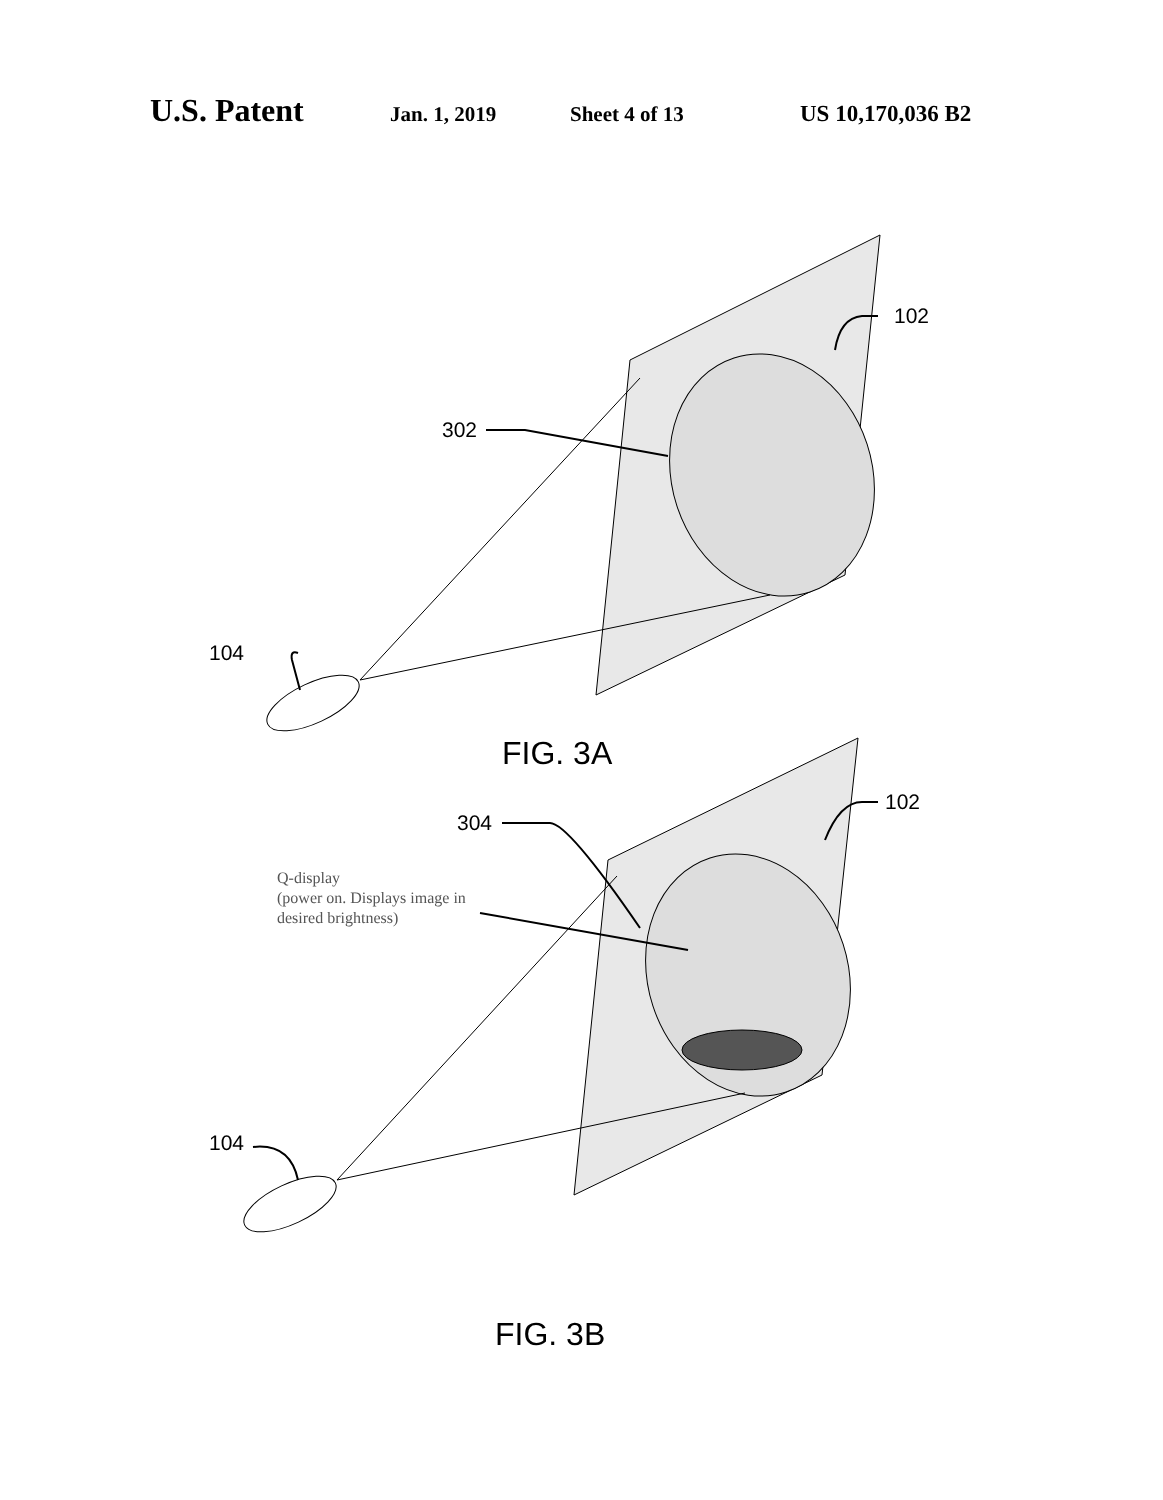U.S. Patent Jan. 1, 2019 Sheet 4 of 13 US 10,170,036 B2
102
302
104
FIG. 3A
102
304
104
FIG. 3B
Q-display
(power on. Displays image in
desired brightness)